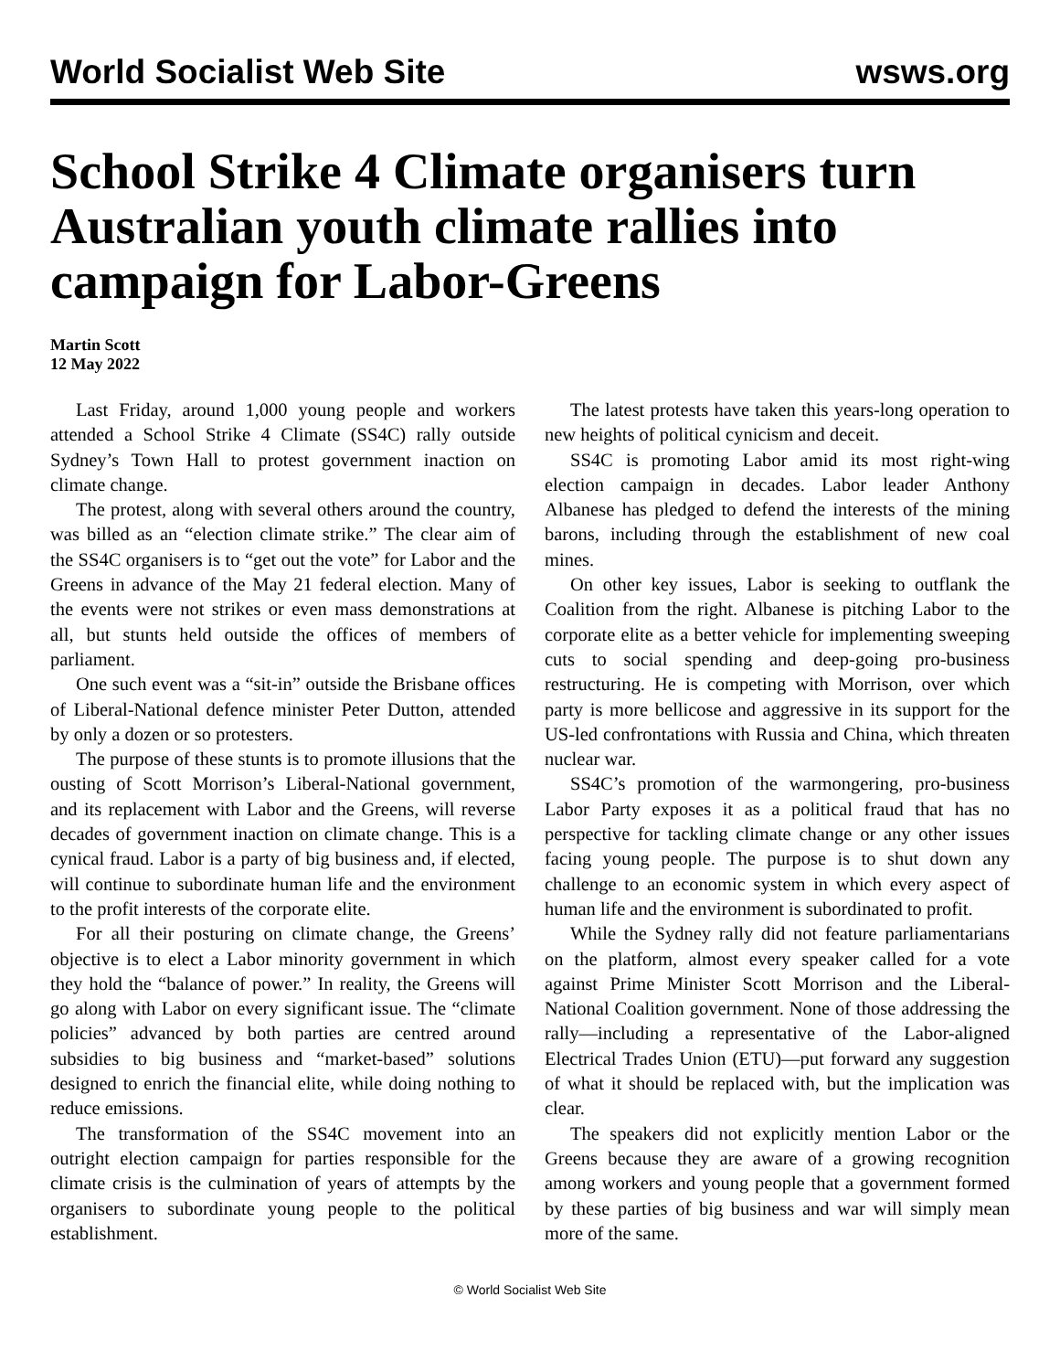World Socialist Web Site wsws.org
School Strike 4 Climate organisers turn Australian youth climate rallies into campaign for Labor-Greens
Martin Scott
12 May 2022
Last Friday, around 1,000 young people and workers attended a School Strike 4 Climate (SS4C) rally outside Sydney’s Town Hall to protest government inaction on climate change.
The protest, along with several others around the country, was billed as an “election climate strike.” The clear aim of the SS4C organisers is to “get out the vote” for Labor and the Greens in advance of the May 21 federal election. Many of the events were not strikes or even mass demonstrations at all, but stunts held outside the offices of members of parliament.
One such event was a “sit-in” outside the Brisbane offices of Liberal-National defence minister Peter Dutton, attended by only a dozen or so protesters.
The purpose of these stunts is to promote illusions that the ousting of Scott Morrison’s Liberal-National government, and its replacement with Labor and the Greens, will reverse decades of government inaction on climate change. This is a cynical fraud. Labor is a party of big business and, if elected, will continue to subordinate human life and the environment to the profit interests of the corporate elite.
For all their posturing on climate change, the Greens’ objective is to elect a Labor minority government in which they hold the “balance of power.” In reality, the Greens will go along with Labor on every significant issue. The “climate policies” advanced by both parties are centred around subsidies to big business and “market-based” solutions designed to enrich the financial elite, while doing nothing to reduce emissions.
The transformation of the SS4C movement into an outright election campaign for parties responsible for the climate crisis is the culmination of years of attempts by the organisers to subordinate young people to the political establishment.
The latest protests have taken this years-long operation to new heights of political cynicism and deceit.
SS4C is promoting Labor amid its most right-wing election campaign in decades. Labor leader Anthony Albanese has pledged to defend the interests of the mining barons, including through the establishment of new coal mines.
On other key issues, Labor is seeking to outflank the Coalition from the right. Albanese is pitching Labor to the corporate elite as a better vehicle for implementing sweeping cuts to social spending and deep-going pro-business restructuring. He is competing with Morrison, over which party is more bellicose and aggressive in its support for the US-led confrontations with Russia and China, which threaten nuclear war.
SS4C’s promotion of the warmongering, pro-business Labor Party exposes it as a political fraud that has no perspective for tackling climate change or any other issues facing young people. The purpose is to shut down any challenge to an economic system in which every aspect of human life and the environment is subordinated to profit.
While the Sydney rally did not feature parliamentarians on the platform, almost every speaker called for a vote against Prime Minister Scott Morrison and the Liberal-National Coalition government. None of those addressing the rally—including a representative of the Labor-aligned Electrical Trades Union (ETU)—put forward any suggestion of what it should be replaced with, but the implication was clear.
The speakers did not explicitly mention Labor or the Greens because they are aware of a growing recognition among workers and young people that a government formed by these parties of big business and war will simply mean more of the same.
© World Socialist Web Site